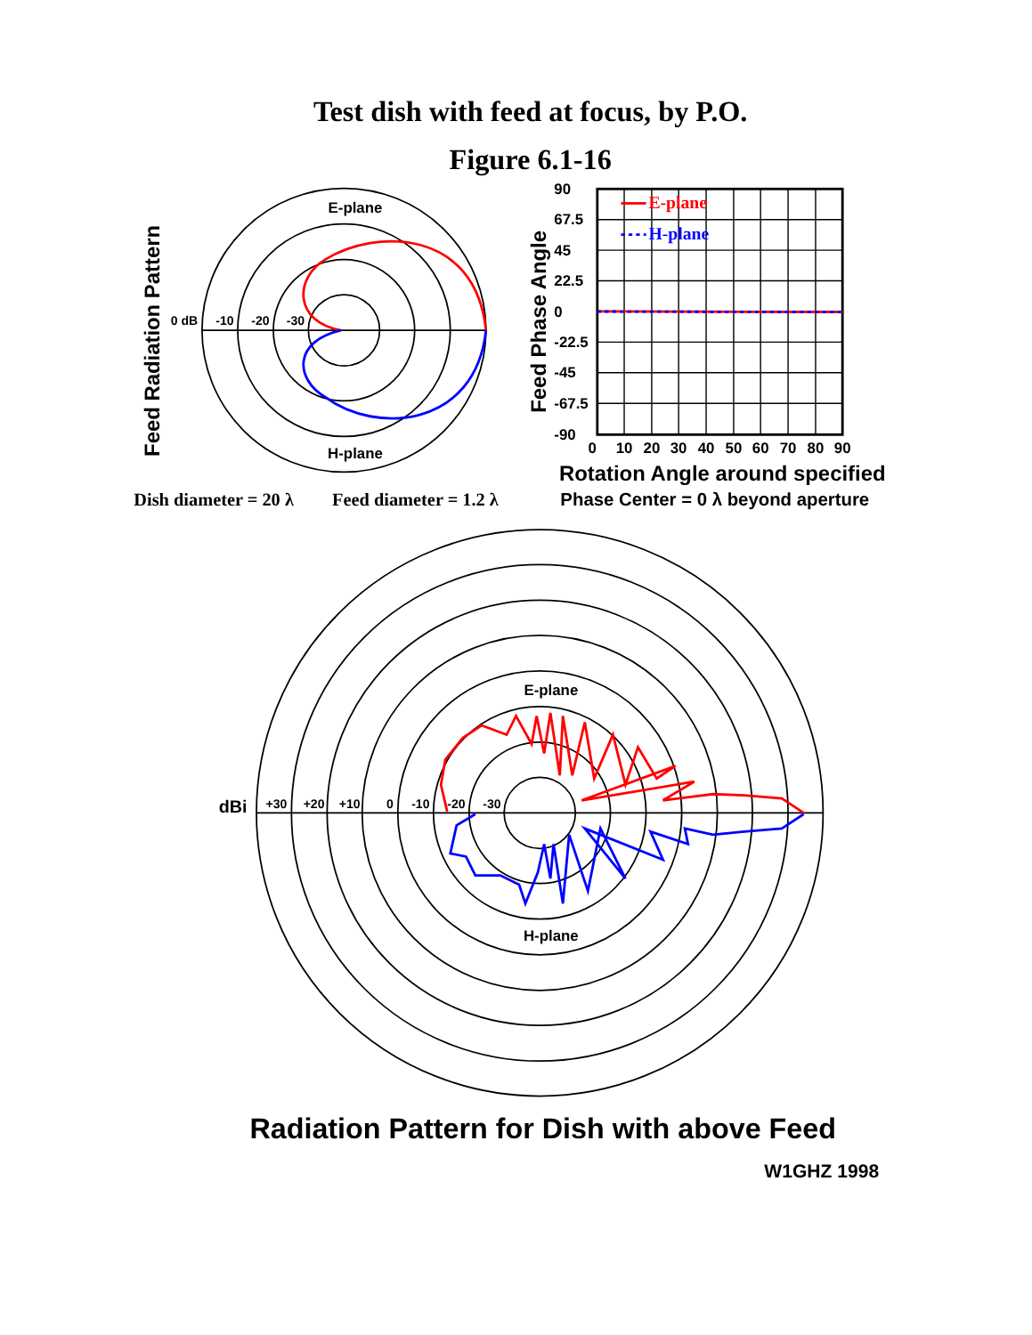Test dish with feed at focus, by P.O.
Figure 6.1-16
Feed Radiation Pattern
E-plane
0 dB
-10
-20
-30
H-plane
Feed Phase Angle
90
67.5
45
22.5
0
-22.5
-45
-67.5
-90
E-plane
H-plane
0
10
20
30
40
50
60
70
80
90
Rotation Angle around specified
Dish diameter = 20 λ
Feed diameter = 1.2 λ
Phase Center = 0 λ beyond aperture
E-plane
dBi
+30
+20
+10
0
-10
-20
-30
H-plane
Radiation Pattern for Dish with above Feed
W1GHZ 1998